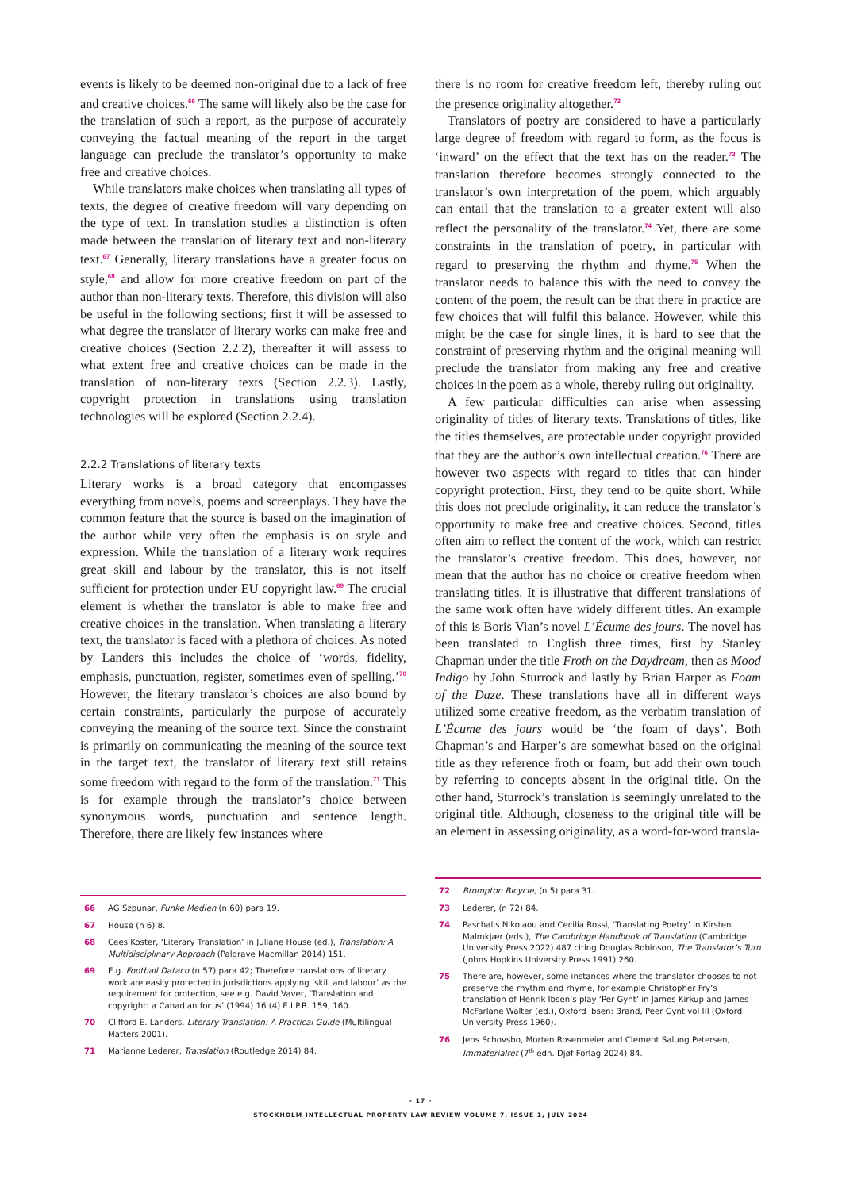events is likely to be deemed non-original due to a lack of free and creative choices.<sup>66</sup> The same will likely also be the case for the translation of such a report, as the purpose of accurately conveying the factual meaning of the report in the target language can preclude the translator’s opportunity to make free and creative choices.
While translators make choices when translating all types of texts, the degree of creative freedom will vary depending on the type of text. In translation studies a distinction is often made between the translation of literary text and non-literary text.<sup>67</sup> Generally, literary translations have a greater focus on style,<sup>68</sup> and allow for more creative freedom on part of the author than non-literary texts. Therefore, this division will also be useful in the following sections; first it will be assessed to what degree the translator of literary works can make free and creative choices (Section 2.2.2), thereafter it will assess to what extent free and creative choices can be made in the translation of non-literary texts (Section 2.2.3). Lastly, copyright protection in translations using translation technologies will be explored (Section 2.2.4).
2.2.2 Translations of literary texts
Literary works is a broad category that encompasses everything from novels, poems and screenplays. They have the common feature that the source is based on the imagination of the author while very often the emphasis is on style and expression. While the translation of a literary work requires great skill and labour by the translator, this is not itself sufficient for protection under EU copyright law.<sup>69</sup> The crucial element is whether the translator is able to make free and creative choices in the translation. When translating a literary text, the translator is faced with a plethora of choices. As noted by Landers this includes the choice of ‘words, fidelity, emphasis, punctuation, register, sometimes even of spelling.’<sup>70</sup> However, the literary translator’s choices are also bound by certain constraints, particularly the purpose of accurately conveying the meaning of the source text. Since the constraint is primarily on communicating the meaning of the source text in the target text, the translator of literary text still retains some freedom with regard to the form of the translation.<sup>71</sup> This is for example through the translator’s choice between synonymous words, punctuation and sentence length. Therefore, there are likely few instances where
there is no room for creative freedom left, thereby ruling out the presence originality altogether.<sup>72</sup>
Translators of poetry are considered to have a particularly large degree of freedom with regard to form, as the focus is ‘inward’ on the effect that the text has on the reader.<sup>73</sup> The translation therefore becomes strongly connected to the translator’s own interpretation of the poem, which arguably can entail that the translation to a greater extent will also reflect the personality of the translator.<sup>74</sup> Yet, there are some constraints in the translation of poetry, in particular with regard to preserving the rhythm and rhyme.<sup>75</sup> When the translator needs to balance this with the need to convey the content of the poem, the result can be that there in practice are few choices that will fulfil this balance. However, while this might be the case for single lines, it is hard to see that the constraint of preserving rhythm and the original meaning will preclude the translator from making any free and creative choices in the poem as a whole, thereby ruling out originality.
A few particular difficulties can arise when assessing originality of titles of literary texts. Translations of titles, like the titles themselves, are protectable under copyright provided that they are the author’s own intellectual creation.<sup>76</sup> There are however two aspects with regard to titles that can hinder copyright protection. First, they tend to be quite short. While this does not preclude originality, it can reduce the translator’s opportunity to make free and creative choices. Second, titles often aim to reflect the content of the work, which can restrict the translator’s creative freedom. This does, however, not mean that the author has no choice or creative freedom when translating titles. It is illustrative that different translations of the same work often have widely different titles. An example of this is Boris Vian’s novel L’Écume des jours. The novel has been translated to English three times, first by Stanley Chapman under the title Froth on the Daydream, then as Mood Indigo by John Sturrock and lastly by Brian Harper as Foam of the Daze. These translations have all in different ways utilized some creative freedom, as the verbatim translation of L’Écume des jours would be ‘the foam of days’. Both Chapman’s and Harper’s are somewhat based on the original title as they reference froth or foam, but add their own touch by referring to concepts absent in the original title. On the other hand, Sturrock’s translation is seemingly unrelated to the original title. Although, closeness to the original title will be an element in assessing originality, as a word-for-word transla-
66 AG Szpunar, Funke Medien (n 60) para 19.
67 House (n 6) 8.
68 Cees Koster, ‘Literary Translation’ in Juliane House (ed.), Translation: A Multidisciplinary Approach (Palgrave Macmillan 2014) 151.
69 E.g. Football Dataco (n 57) para 42; Therefore translations of literary work are easily protected in jurisdictions applying ‘skill and labour’ as the requirement for protection, see e.g. David Vaver, ‘Translation and copyright: a Canadian focus’ (1994) 16 (4) E.I.P.R. 159, 160.
70 Clifford E. Landers, Literary Translation: A Practical Guide (Multilingual Matters 2001).
71 Marianne Lederer, Translation (Routledge 2014) 84.
72 Brompton Bicycle, (n 5) para 31.
73 Lederer, (n 72) 84.
74 Paschalis Nikolaou and Cecilia Rossi, ‘Translating Poetry’ in Kirsten Malmkjær (eds.), The Cambridge Handbook of Translation (Cambridge University Press 2022) 487 citing Douglas Robinson, The Translator’s Turn (Johns Hopkins University Press 1991) 260.
75 There are, however, some instances where the translator chooses to not preserve the rhythm and rhyme, for example Christopher Fry’s translation of Henrik Ibsen’s play ‘Per Gynt’ in James Kirkup and James McFarlane Walter (ed.), Oxford Ibsen: Brand, Peer Gynt vol III (Oxford University Press 1960).
76 Jens Schovsbo, Morten Rosenmeier and Clement Salung Petersen, Immaterialret (7<sup>th</sup> edn. Djøf Forlag 2024) 84.
– 17 –
STOCKHOLM INTELLECTUAL PROPERTY LAW REVIEW VOLUME 7, ISSUE 1, JULY 2024